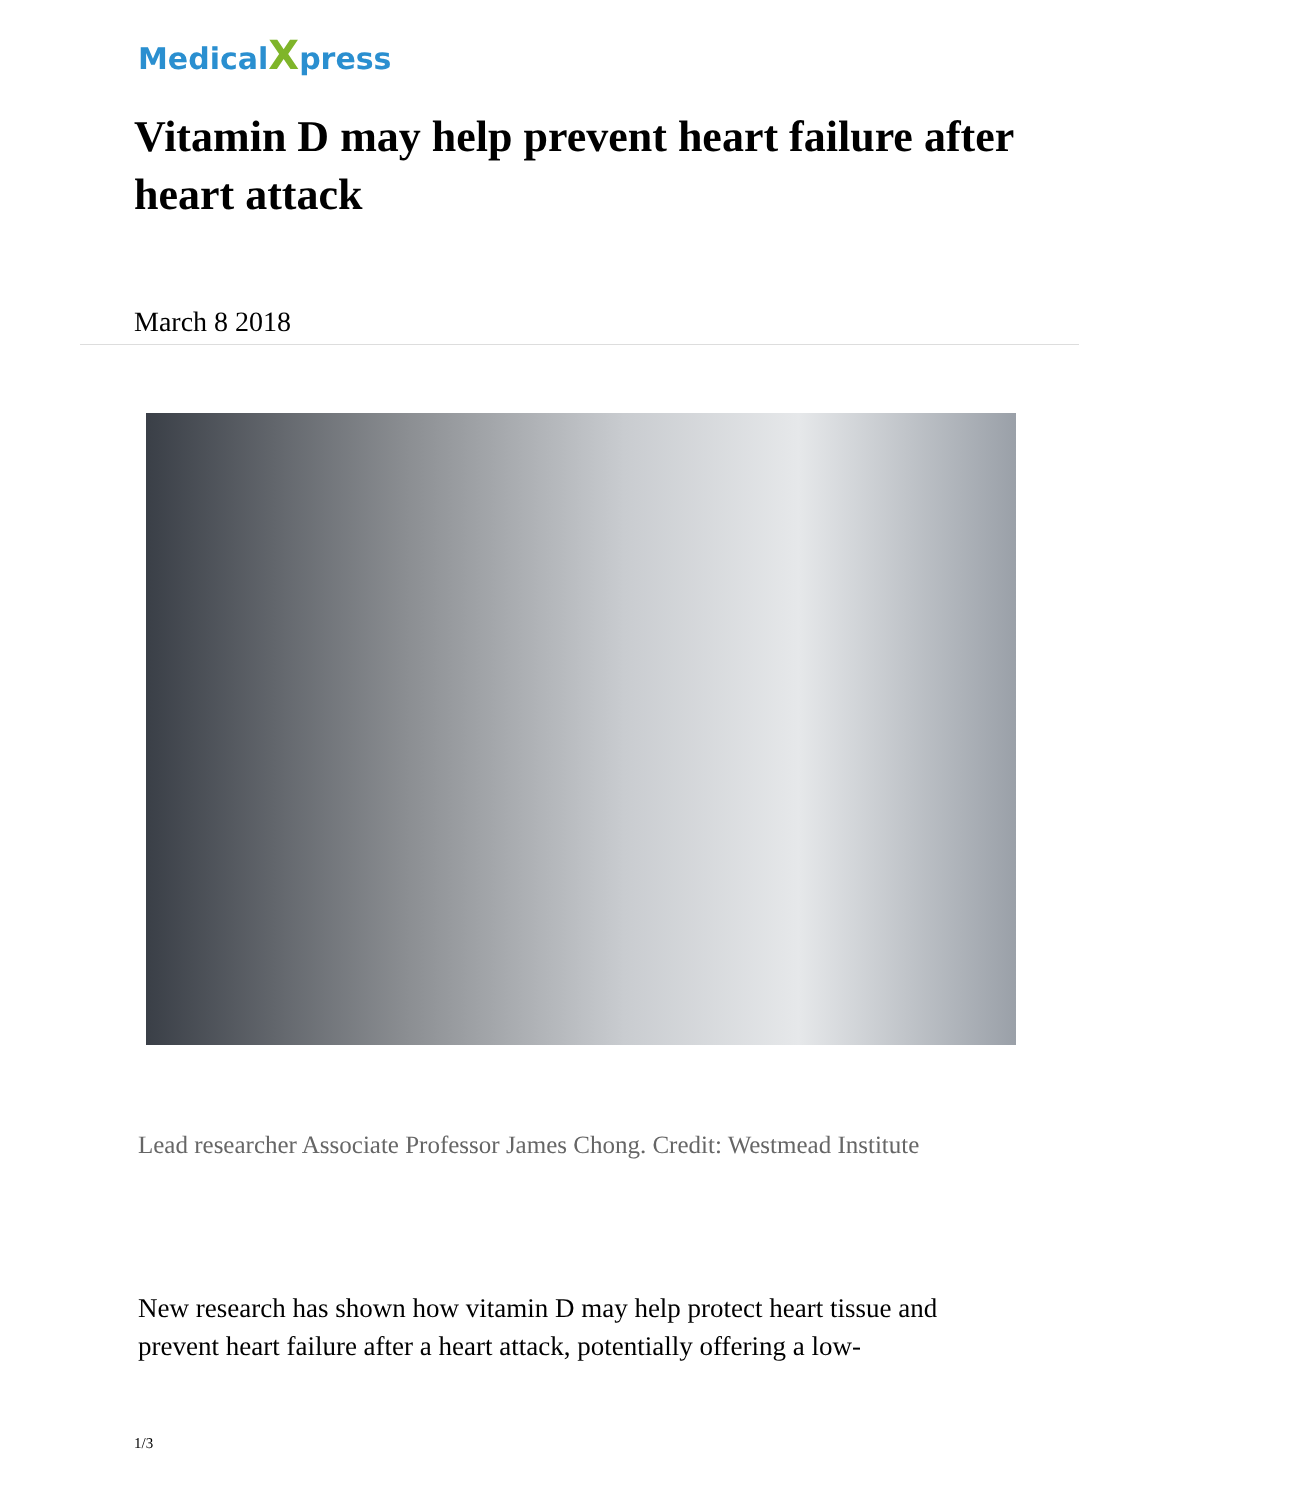MedicalXpress
Vitamin D may help prevent heart failure after heart attack
March 8 2018
Lead researcher Associate Professor James Chong. Credit: Westmead Institute
New research has shown how vitamin D may help protect heart tissue and prevent heart failure after a heart attack, potentially offering a low-
1/3